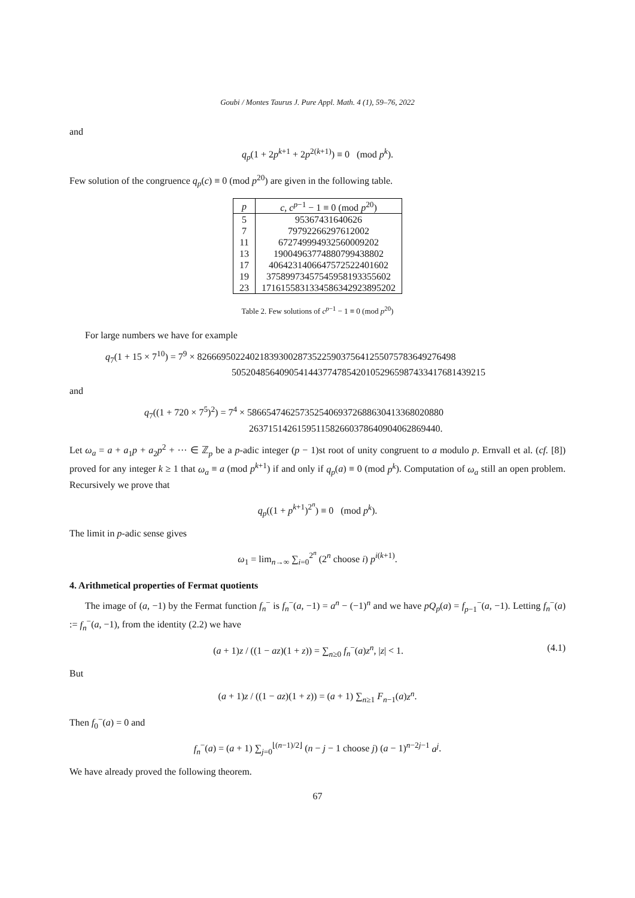Goubi / Montes Taurus J. Pure Appl. Math. 4 (1), 59–76, 2022
and
q<sub>p</sub>(1 + 2p<sup>k+1</sup> + 2p<sup>2(k+1)</sup>) ≡ 0 (mod p<sup>k</sup>).
Few solution of the congruence q<sub>p</sub>(c) ≡ 0 (mod p<sup>20</sup>) are given in the following table.
| p | c , c<sup>p−1</sup> − 1 ≡ 0 (mod p<sup>20</sup>) |
| --- | --- |
| 5 | 95367431640626 |
| 7 | 79792266297612002 |
| 11 | 672749994932560009202 |
| 13 | 19004963774880799438802 |
| 17 | 4064231406647572522401602 |
| 19 | 37589973457545958193355602 |
| 23 | 171615583133458634292389520​2 |
Table 2. Few solutions of c<sup>p−1</sup> − 1 ≡ 0 (mod p<sup>20</sup>)
For large numbers we have for example
q<sub>7</sub>(1 + 15 × 7<sup>10</sup>) = 7<sup>9</sup> × 826669502240218393002873522590375641255075783649276498
505204856409054144377478542010529659874334176814392​15
and
q<sub>7</sub>((1 + 720 × 7<sup>5</sup>)<sup>2</sup>) = 7<sup>4</sup> × 58665474625735254069372688630413368020880
2637151426159511582660378640904062869440.
Let ω<sub>a</sub> = a + a<sub>1</sub>p + a<sub>2</sub>p<sup>2</sup> + ··· ∈ ℤ<sub>p</sub> be a p-adic integer (p − 1)st root of unity congruent to a modulo p. Ernvall et al. (cf. [8]) proved for any integer k ≥ 1 that ω<sub>a</sub> ≡ a (mod p<sup>k+1</sup>) if and only if q<sub>p</sub>(a) ≡ 0 (mod p<sup>k</sup>). Computation of ω<sub>a</sub> still an open problem. Recursively we prove that
q<sub>p</sub>((1 + p<sup>k+1</sup>)<sup>2<sup>n</sup></sup>) ≡ 0 (mod p<sup>k</sup>).
The limit in p-adic sense gives
ω<sub>1</sub> = lim<sub>n→∞</sub> ∑<sub>i=0</sub><sup>2<sup>n</sup></sup> (2<sup>n</sup> choose i) p<sup>i(k+1)</sup>.
4. Arithmetical properties of Fermat quotients
The image of (a, −1) by the Fermat function f<sub>n</sub><sup>−</sup> is f<sub>n</sub><sup>−</sup>(a, −1) = a<sup>n</sup> − (−1)<sup>n</sup> and we have pQ<sub>p</sub>(a) = f<sub>p−1</sub><sup>−</sup>(a, −1). Letting f<sub>n</sub><sup>−</sup>(a) := f<sub>n</sub><sup>−</sup>(a, −1), from the identity (2.2) we have
(a + 1)z / ((1 − az)(1 + z)) = ∑<sub>n≥0</sub> f<sub>n</sub><sup>−</sup>(a)z<sup>n</sup>, |z| < 1. (4.1)
But
(a + 1)z / ((1 − az)(1 + z)) = (a + 1) ∑<sub>n≥1</sub> F<sub>n−1</sub>(a)z<sup>n</sup>.
Then f<sub>0</sub><sup>−</sup>(a) = 0 and
f<sub>n</sub><sup>−</sup>(a) = (a + 1) ∑<sub>j=0</sub><sup>⌊(n−1)/2⌋</sup> (n − j − 1 choose j) (a − 1)<sup>n−2j−1</sup> a<sup>j</sup>.
We have already proved the following theorem.
67